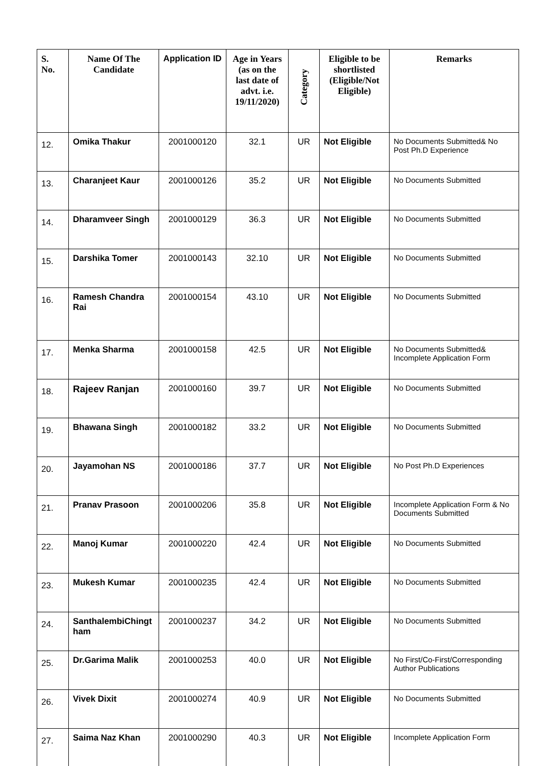| S. No. | Name Of The Candidate | Application ID | Age in Years (as on the last date of advt. i.e. 19/11/2020) | Category | Eligible to be shortlisted (Eligible/Not Eligible) | Remarks |
| --- | --- | --- | --- | --- | --- | --- |
| 12. | Omika Thakur | 2001000120 | 32.1 | UR | Not Eligible | No Documents Submitted& No Post Ph.D Experience |
| 13. | Charanjeet Kaur | 2001000126 | 35.2 | UR | Not Eligible | No Documents Submitted |
| 14. | Dharamveer Singh | 2001000129 | 36.3 | UR | Not Eligible | No Documents Submitted |
| 15. | Darshika Tomer | 2001000143 | 32.10 | UR | Not Eligible | No Documents Submitted |
| 16. | Ramesh Chandra Rai | 2001000154 | 43.10 | UR | Not Eligible | No Documents Submitted |
| 17. | Menka Sharma | 2001000158 | 42.5 | UR | Not Eligible | No Documents Submitted& Incomplete Application Form |
| 18. | Rajeev Ranjan | 2001000160 | 39.7 | UR | Not Eligible | No Documents Submitted |
| 19. | Bhawana Singh | 2001000182 | 33.2 | UR | Not Eligible | No Documents Submitted |
| 20. | Jayamohan NS | 2001000186 | 37.7 | UR | Not Eligible | No Post Ph.D Experiences |
| 21. | Pranav Prasoon | 2001000206 | 35.8 | UR | Not Eligible | Incomplete Application Form & No Documents Submitted |
| 22. | Manoj Kumar | 2001000220 | 42.4 | UR | Not Eligible | No Documents Submitted |
| 23. | Mukesh Kumar | 2001000235 | 42.4 | UR | Not Eligible | No Documents Submitted |
| 24. | SanthalembiChingt ham | 2001000237 | 34.2 | UR | Not Eligible | No Documents Submitted |
| 25. | Dr.Garima Malik | 2001000253 | 40.0 | UR | Not Eligible | No First/Co-First/Corresponding Author Publications |
| 26. | Vivek Dixit | 2001000274 | 40.9 | UR | Not Eligible | No Documents Submitted |
| 27. | Saima Naz Khan | 2001000290 | 40.3 | UR | Not Eligible | Incomplete Application Form |